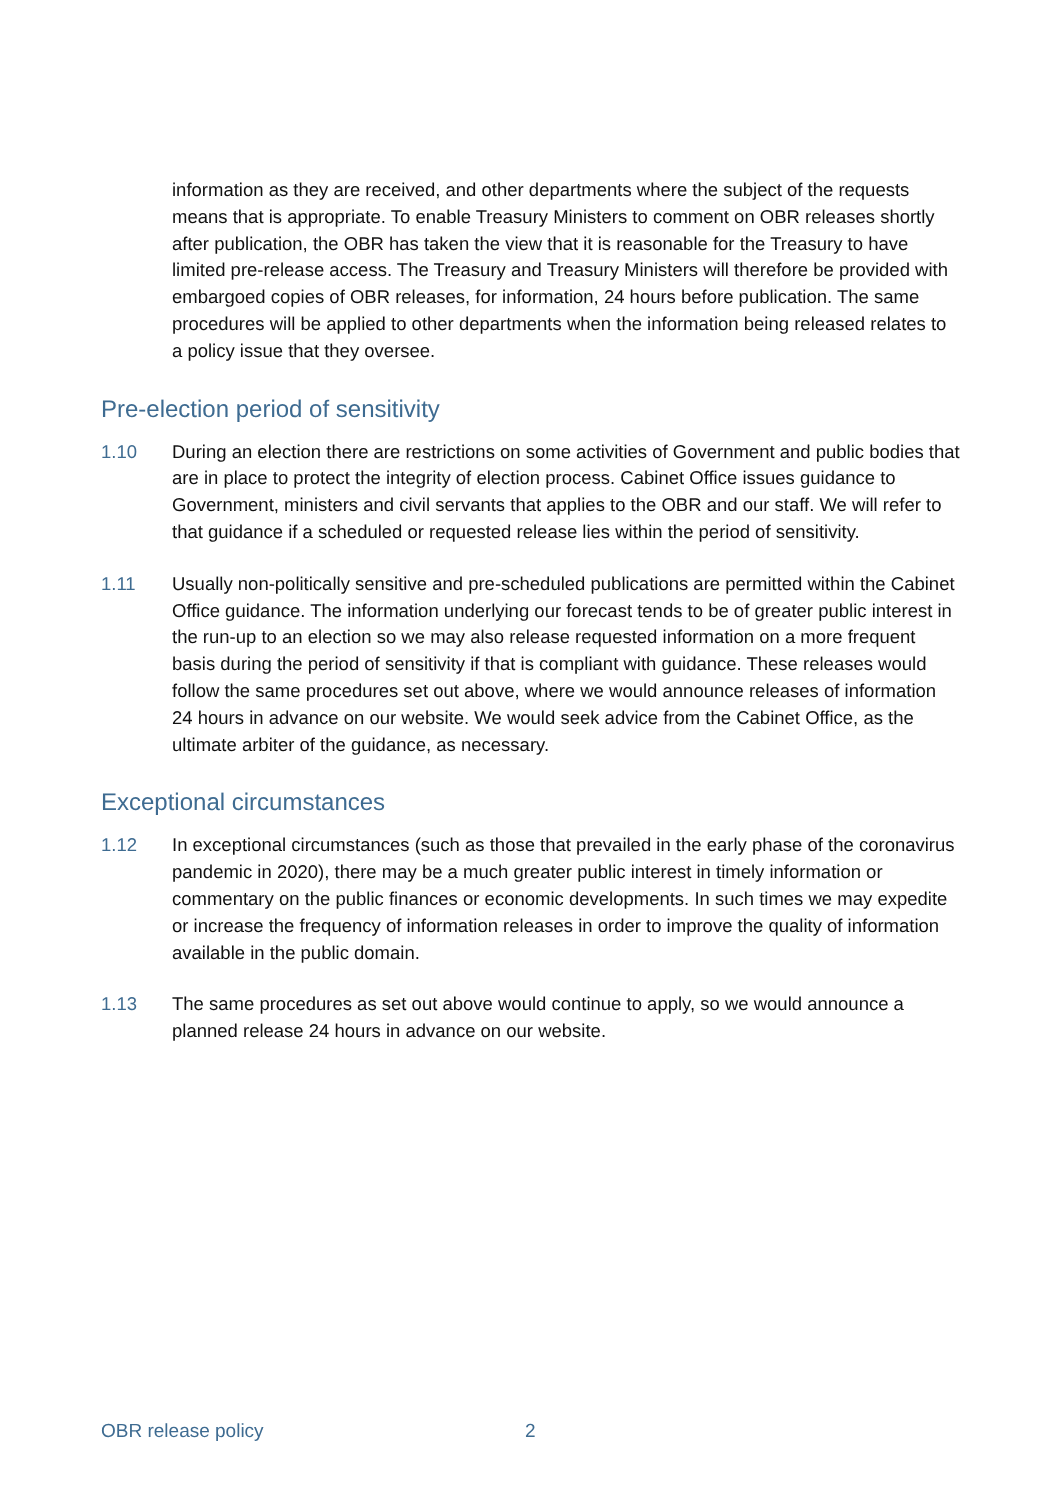information as they are received, and other departments where the subject of the requests means that is appropriate. To enable Treasury Ministers to comment on OBR releases shortly after publication, the OBR has taken the view that it is reasonable for the Treasury to have limited pre-release access. The Treasury and Treasury Ministers will therefore be provided with embargoed copies of OBR releases, for information, 24 hours before publication. The same procedures will be applied to other departments when the information being released relates to a policy issue that they oversee.
Pre-election period of sensitivity
1.10 During an election there are restrictions on some activities of Government and public bodies that are in place to protect the integrity of election process. Cabinet Office issues guidance to Government, ministers and civil servants that applies to the OBR and our staff. We will refer to that guidance if a scheduled or requested release lies within the period of sensitivity.
1.11 Usually non-politically sensitive and pre-scheduled publications are permitted within the Cabinet Office guidance. The information underlying our forecast tends to be of greater public interest in the run-up to an election so we may also release requested information on a more frequent basis during the period of sensitivity if that is compliant with guidance. These releases would follow the same procedures set out above, where we would announce releases of information 24 hours in advance on our website. We would seek advice from the Cabinet Office, as the ultimate arbiter of the guidance, as necessary.
Exceptional circumstances
1.12 In exceptional circumstances (such as those that prevailed in the early phase of the coronavirus pandemic in 2020), there may be a much greater public interest in timely information or commentary on the public finances or economic developments. In such times we may expedite or increase the frequency of information releases in order to improve the quality of information available in the public domain.
1.13 The same procedures as set out above would continue to apply, so we would announce a planned release 24 hours in advance on our website.
OBR release policy 2